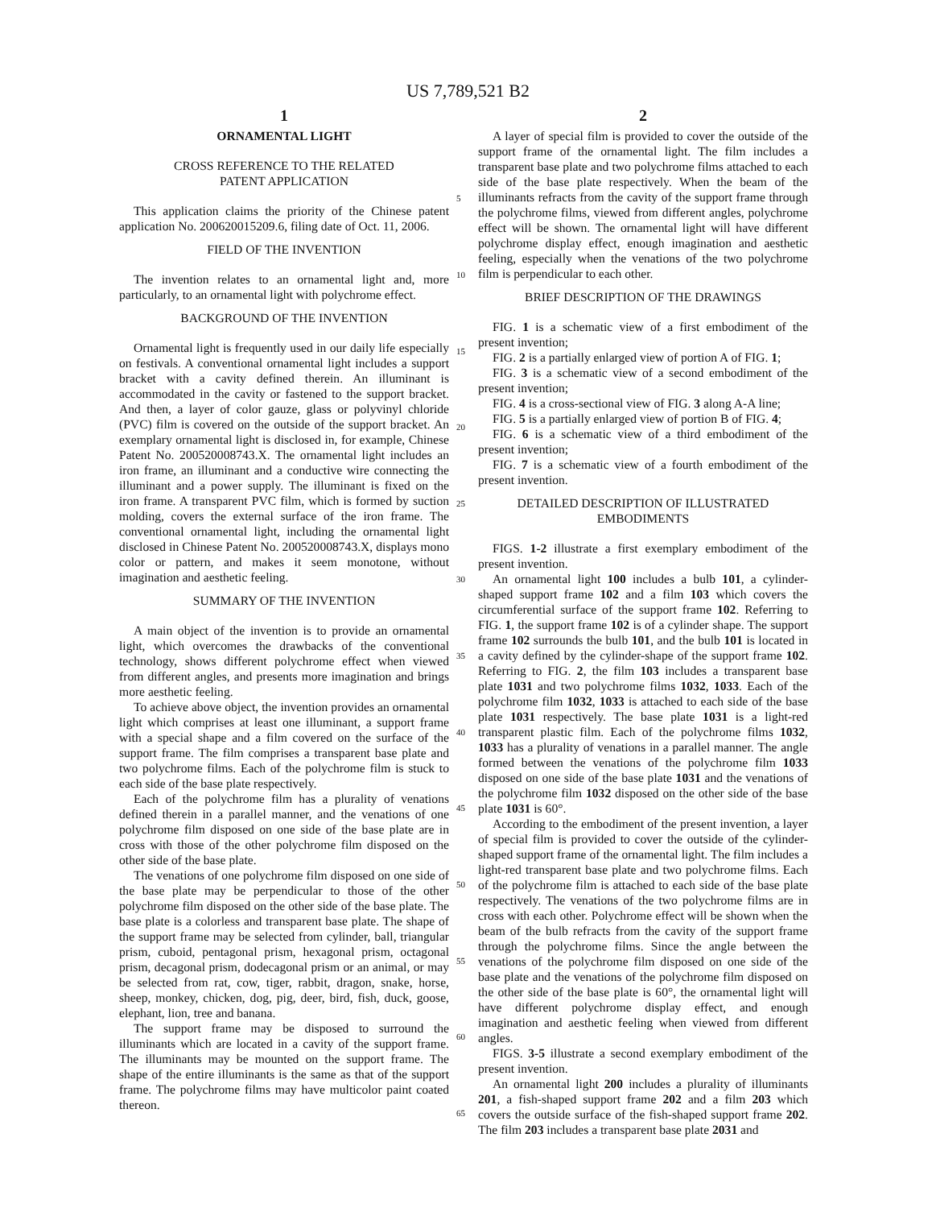US 7,789,521 B2
1
ORNAMENTAL LIGHT
CROSS REFERENCE TO THE RELATED
PATENT APPLICATION
This application claims the priority of the Chinese patent application No. 200620015209.6, filing date of Oct. 11, 2006.
FIELD OF THE INVENTION
The invention relates to an ornamental light and, more particularly, to an ornamental light with polychrome effect.
BACKGROUND OF THE INVENTION
Ornamental light is frequently used in our daily life especially on festivals. A conventional ornamental light includes a support bracket with a cavity defined therein. An illuminant is accommodated in the cavity or fastened to the support bracket. And then, a layer of color gauze, glass or polyvinyl chloride (PVC) film is covered on the outside of the support bracket. An exemplary ornamental light is disclosed in, for example, Chinese Patent No. 200520008743.X. The ornamental light includes an iron frame, an illuminant and a conductive wire connecting the illuminant and a power supply. The illuminant is fixed on the iron frame. A transparent PVC film, which is formed by suction molding, covers the external surface of the iron frame. The conventional ornamental light, including the ornamental light disclosed in Chinese Patent No. 200520008743.X, displays mono color or pattern, and makes it seem monotone, without imagination and aesthetic feeling.
SUMMARY OF THE INVENTION
A main object of the invention is to provide an ornamental light, which overcomes the drawbacks of the conventional technology, shows different polychrome effect when viewed from different angles, and presents more imagination and brings more aesthetic feeling.
To achieve above object, the invention provides an ornamental light which comprises at least one illuminant, a support frame with a special shape and a film covered on the surface of the support frame. The film comprises a transparent base plate and two polychrome films. Each of the polychrome film is stuck to each side of the base plate respectively.
Each of the polychrome film has a plurality of venations defined therein in a parallel manner, and the venations of one polychrome film disposed on one side of the base plate are in cross with those of the other polychrome film disposed on the other side of the base plate.
The venations of one polychrome film disposed on one side of the base plate may be perpendicular to those of the other polychrome film disposed on the other side of the base plate. The base plate is a colorless and transparent base plate. The shape of the support frame may be selected from cylinder, ball, triangular prism, cuboid, pentagonal prism, hexagonal prism, octagonal prism, decagonal prism, dodecagonal prism or an animal, or may be selected from rat, cow, tiger, rabbit, dragon, snake, horse, sheep, monkey, chicken, dog, pig, deer, bird, fish, duck, goose, elephant, lion, tree and banana.
The support frame may be disposed to surround the illuminants which are located in a cavity of the support frame. The illuminants may be mounted on the support frame. The shape of the entire illuminants is the same as that of the support frame. The polychrome films may have multicolor paint coated thereon.
2
A layer of special film is provided to cover the outside of the support frame of the ornamental light. The film includes a transparent base plate and two polychrome films attached to each side of the base plate respectively. When the beam of the illuminants refracts from the cavity of the support frame through the polychrome films, viewed from different angles, polychrome effect will be shown. The ornamental light will have different polychrome display effect, enough imagination and aesthetic feeling, especially when the venations of the two polychrome film is perpendicular to each other.
BRIEF DESCRIPTION OF THE DRAWINGS
FIG. 1 is a schematic view of a first embodiment of the present invention;
FIG. 2 is a partially enlarged view of portion A of FIG. 1;
FIG. 3 is a schematic view of a second embodiment of the present invention;
FIG. 4 is a cross-sectional view of FIG. 3 along A-A line;
FIG. 5 is a partially enlarged view of portion B of FIG. 4;
FIG. 6 is a schematic view of a third embodiment of the present invention;
FIG. 7 is a schematic view of a fourth embodiment of the present invention.
DETAILED DESCRIPTION OF ILLUSTRATED
EMBODIMENTS
FIGS. 1-2 illustrate a first exemplary embodiment of the present invention.
An ornamental light 100 includes a bulb 101, a cylinder-shaped support frame 102 and a film 103 which covers the circumferential surface of the support frame 102. Referring to FIG. 1, the support frame 102 is of a cylinder shape. The support frame 102 surrounds the bulb 101, and the bulb 101 is located in a cavity defined by the cylinder-shape of the support frame 102. Referring to FIG. 2, the film 103 includes a transparent base plate 1031 and two polychrome films 1032, 1033. Each of the polychrome film 1032, 1033 is attached to each side of the base plate 1031 respectively. The base plate 1031 is a light-red transparent plastic film. Each of the polychrome films 1032, 1033 has a plurality of venations in a parallel manner. The angle formed between the venations of the polychrome film 1033 disposed on one side of the base plate 1031 and the venations of the polychrome film 1032 disposed on the other side of the base plate 1031 is 60°.
According to the embodiment of the present invention, a layer of special film is provided to cover the outside of the cylinder-shaped support frame of the ornamental light. The film includes a light-red transparent base plate and two polychrome films. Each of the polychrome film is attached to each side of the base plate respectively. The venations of the two polychrome films are in cross with each other. Polychrome effect will be shown when the beam of the bulb refracts from the cavity of the support frame through the polychrome films. Since the angle between the venations of the polychrome film disposed on one side of the base plate and the venations of the polychrome film disposed on the other side of the base plate is 60°, the ornamental light will have different polychrome display effect, and enough imagination and aesthetic feeling when viewed from different angles.
FIGS. 3-5 illustrate a second exemplary embodiment of the present invention.
An ornamental light 200 includes a plurality of illuminants 201, a fish-shaped support frame 202 and a film 203 which covers the outside surface of the fish-shaped support frame 202. The film 203 includes a transparent base plate 2031 and
5
10
15
20
25
30
35
40
45
50
55
60
65